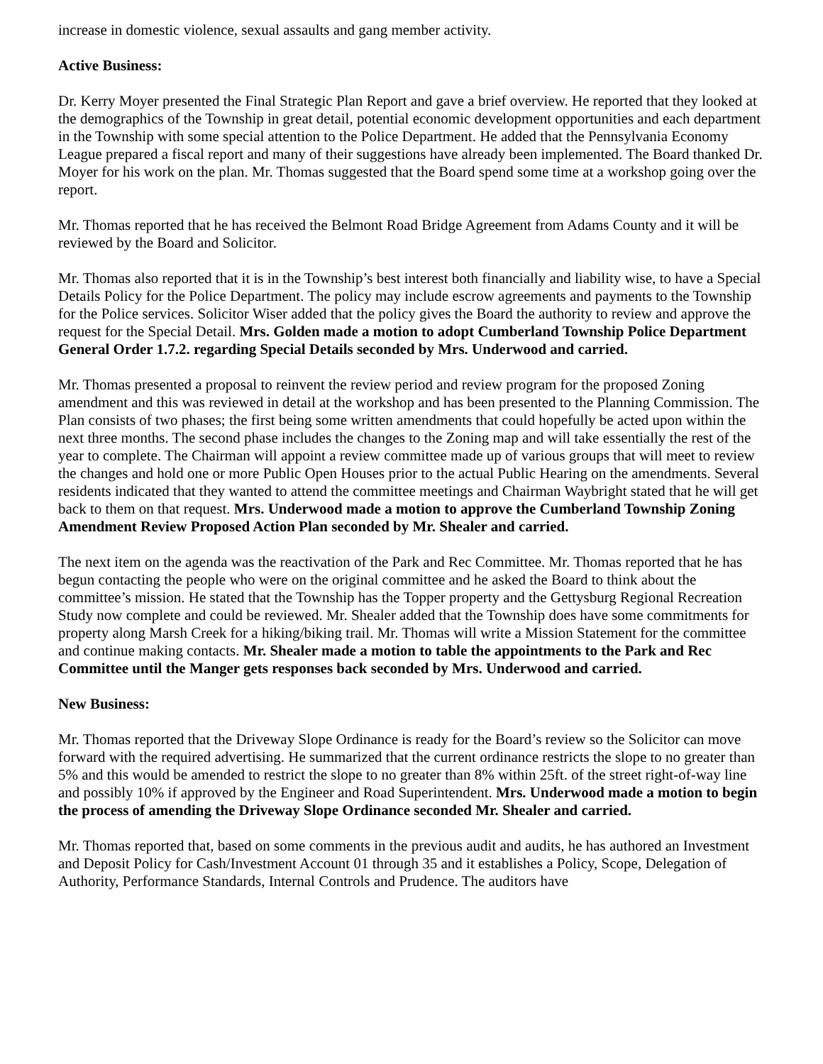increase in domestic violence, sexual assaults and gang member activity.
Active Business:
Dr. Kerry Moyer presented the Final Strategic Plan Report and gave a brief overview. He reported that they looked at the demographics of the Township in great detail, potential economic development opportunities and each department in the Township with some special attention to the Police Department. He added that the Pennsylvania Economy League prepared a fiscal report and many of their suggestions have already been implemented. The Board thanked Dr. Moyer for his work on the plan. Mr. Thomas suggested that the Board spend some time at a workshop going over the report.
Mr. Thomas reported that he has received the Belmont Road Bridge Agreement from Adams County and it will be reviewed by the Board and Solicitor.
Mr. Thomas also reported that it is in the Township’s best interest both financially and liability wise, to have a Special Details Policy for the Police Department. The policy may include escrow agreements and payments to the Township for the Police services. Solicitor Wiser added that the policy gives the Board the authority to review and approve the request for the Special Detail. Mrs. Golden made a motion to adopt Cumberland Township Police Department General Order 1.7.2. regarding Special Details seconded by Mrs. Underwood and carried.
Mr. Thomas presented a proposal to reinvent the review period and review program for the proposed Zoning amendment and this was reviewed in detail at the workshop and has been presented to the Planning Commission. The Plan consists of two phases; the first being some written amendments that could hopefully be acted upon within the next three months. The second phase includes the changes to the Zoning map and will take essentially the rest of the year to complete. The Chairman will appoint a review committee made up of various groups that will meet to review the changes and hold one or more Public Open Houses prior to the actual Public Hearing on the amendments. Several residents indicated that they wanted to attend the committee meetings and Chairman Waybright stated that he will get back to them on that request. Mrs. Underwood made a motion to approve the Cumberland Township Zoning Amendment Review Proposed Action Plan seconded by Mr. Shealer and carried.
The next item on the agenda was the reactivation of the Park and Rec Committee. Mr. Thomas reported that he has begun contacting the people who were on the original committee and he asked the Board to think about the committee’s mission. He stated that the Township has the Topper property and the Gettysburg Regional Recreation Study now complete and could be reviewed. Mr. Shealer added that the Township does have some commitments for property along Marsh Creek for a hiking/biking trail. Mr. Thomas will write a Mission Statement for the committee and continue making contacts. Mr. Shealer made a motion to table the appointments to the Park and Rec Committee until the Manger gets responses back seconded by Mrs. Underwood and carried.
New Business:
Mr. Thomas reported that the Driveway Slope Ordinance is ready for the Board’s review so the Solicitor can move forward with the required advertising. He summarized that the current ordinance restricts the slope to no greater than 5% and this would be amended to restrict the slope to no greater than 8% within 25ft. of the street right-of-way line and possibly 10% if approved by the Engineer and Road Superintendent. Mrs. Underwood made a motion to begin the process of amending the Driveway Slope Ordinance seconded Mr. Shealer and carried.
Mr. Thomas reported that, based on some comments in the previous audit and audits, he has authored an Investment and Deposit Policy for Cash/Investment Account 01 through 35 and it establishes a Policy, Scope, Delegation of Authority, Performance Standards, Internal Controls and Prudence. The auditors have